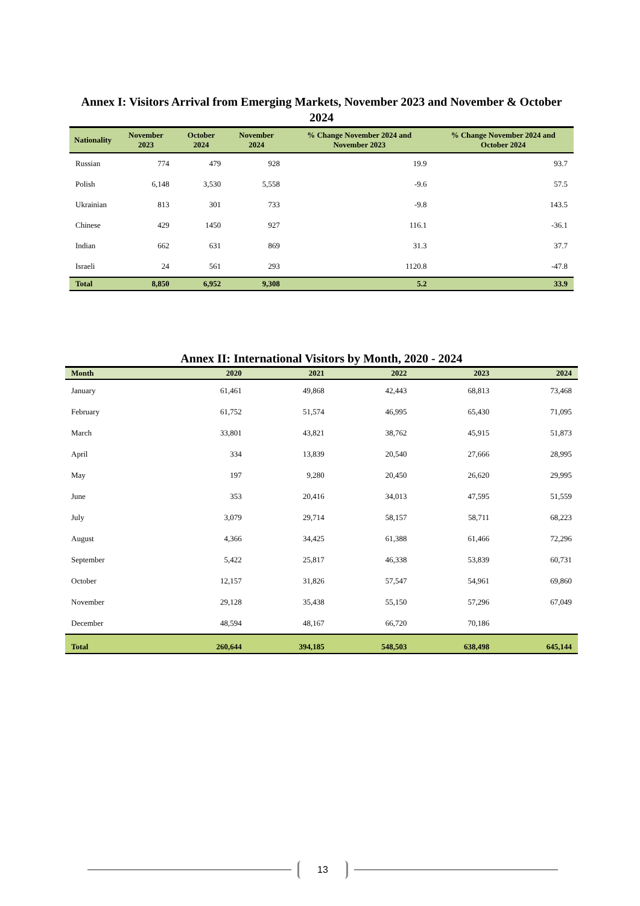Annex I: Visitors Arrival from Emerging Markets, November 2023 and November & October 2024
| Nationality | November 2023 | October 2024 | November 2024 | % Change November 2024 and November 2023 | % Change November 2024 and October 2024 |
| --- | --- | --- | --- | --- | --- |
| Russian | 774 | 479 | 928 | 19.9 | 93.7 |
| Polish | 6,148 | 3,530 | 5,558 | -9.6 | 57.5 |
| Ukrainian | 813 | 301 | 733 | -9.8 | 143.5 |
| Chinese | 429 | 1450 | 927 | 116.1 | -36.1 |
| Indian | 662 | 631 | 869 | 31.3 | 37.7 |
| Israeli | 24 | 561 | 293 | 1120.8 | -47.8 |
| Total | 8,850 | 6,952 | 9,308 | 5.2 | 33.9 |
Annex II: International Visitors by Month, 2020 - 2024
| Month | 2020 | 2021 | 2022 | 2023 | 2024 |
| --- | --- | --- | --- | --- | --- |
| January | 61,461 | 49,868 | 42,443 | 68,813 | 73,468 |
| February | 61,752 | 51,574 | 46,995 | 65,430 | 71,095 |
| March | 33,801 | 43,821 | 38,762 | 45,915 | 51,873 |
| April | 334 | 13,839 | 20,540 | 27,666 | 28,995 |
| May | 197 | 9,280 | 20,450 | 26,620 | 29,995 |
| June | 353 | 20,416 | 34,013 | 47,595 | 51,559 |
| July | 3,079 | 29,714 | 58,157 | 58,711 | 68,223 |
| August | 4,366 | 34,425 | 61,388 | 61,466 | 72,296 |
| September | 5,422 | 25,817 | 46,338 | 53,839 | 60,731 |
| October | 12,157 | 31,826 | 57,547 | 54,961 | 69,860 |
| November | 29,128 | 35,438 | 55,150 | 57,296 | 67,049 |
| December | 48,594 | 48,167 | 66,720 | 70,186 | |
| Total | 260,644 | 394,185 | 548,503 | 638,498 | 645,144 |
13